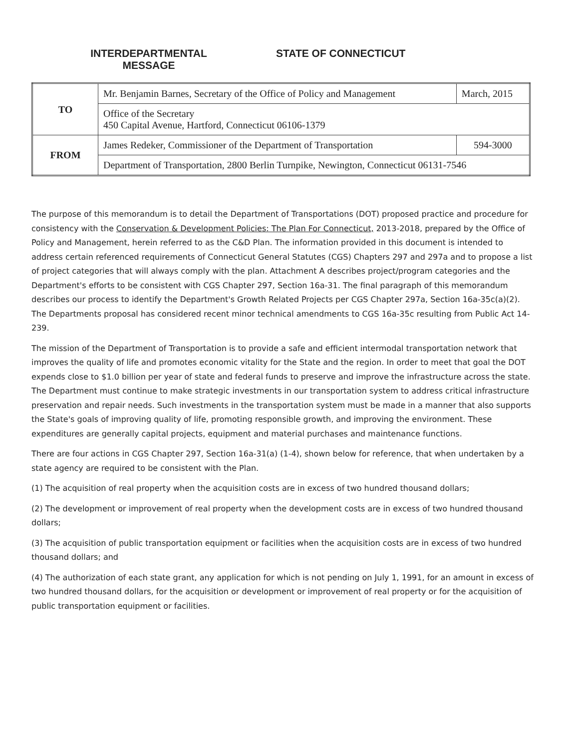INTERDEPARTMENTAL
MESSAGE
STATE OF CONNECTICUT
| TO | Mr. Benjamin Barnes, Secretary of the Office of Policy and Management | March, 2015 |
| | Office of the Secretary 450 Capital Avenue, Hartford, Connecticut 06106-1379 | |
| FROM | James Redeker, Commissioner of the Department of Transportation | 594-3000 |
| | Department of Transportation, 2800 Berlin Turnpike, Newington, Connecticut 06131-7546 | |
The purpose of this memorandum is to detail the Department of Transportations (DOT) proposed practice and procedure for consistency with the Conservation & Development Policies: The Plan For Connecticut, 2013-2018, prepared by the Office of Policy and Management, herein referred to as the C&D Plan. The information provided in this document is intended to address certain referenced requirements of Connecticut General Statutes (CGS) Chapters 297 and 297a and to propose a list of project categories that will always comply with the plan. Attachment A describes project/program categories and the Department's efforts to be consistent with CGS Chapter 297, Section 16a-31. The final paragraph of this memorandum describes our process to identify the Department's Growth Related Projects per CGS Chapter 297a, Section 16a-35c(a)(2). The Departments proposal has considered recent minor technical amendments to CGS 16a-35c resulting from Public Act 14-239.
The mission of the Department of Transportation is to provide a safe and efficient intermodal transportation network that improves the quality of life and promotes economic vitality for the State and the region. In order to meet that goal the DOT expends close to $1.0 billion per year of state and federal funds to preserve and improve the infrastructure across the state. The Department must continue to make strategic investments in our transportation system to address critical infrastructure preservation and repair needs. Such investments in the transportation system must be made in a manner that also supports the State's goals of improving quality of life, promoting responsible growth, and improving the environment. These expenditures are generally capital projects, equipment and material purchases and maintenance functions.
There are four actions in CGS Chapter 297, Section 16a-31(a) (1-4), shown below for reference, that when undertaken by a state agency are required to be consistent with the Plan.
(1) The acquisition of real property when the acquisition costs are in excess of two hundred thousand dollars;
(2) The development or improvement of real property when the development costs are in excess of two hundred thousand dollars;
(3) The acquisition of public transportation equipment or facilities when the acquisition costs are in excess of two hundred thousand dollars; and
(4) The authorization of each state grant, any application for which is not pending on July 1, 1991, for an amount in excess of two hundred thousand dollars, for the acquisition or development or improvement of real property or for the acquisition of public transportation equipment or facilities.